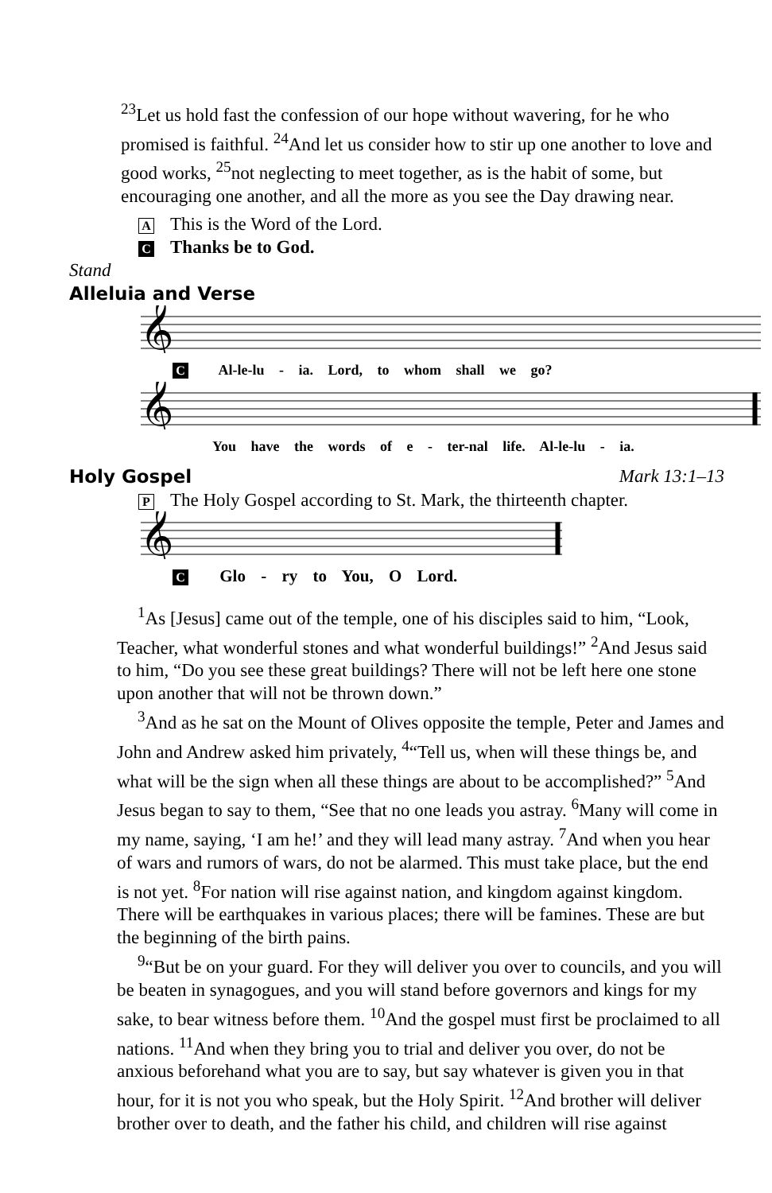<sup>23</sup> Let us hold fast the confession of our hope without wavering, for he who promised is faithful. <sup>24</sup>And let us consider how to stir up one another to love and good works, <sup>25</sup>not neglecting to meet together, as is the habit of some, but encouraging one another, and all the more as you see the Day drawing near.
A This is the Word of the Lord.
C Thanks be to God.
Stand
Alleluia and Verse
𝄞
C Al-le-lu - ia. Lord, to whom shall we go?
𝄞
You have the words of e - ter-nal life. Al-le-lu - ia.
Holy Gospel
Mark 13:1–13
P The Holy Gospel according to St. Mark, the thirteenth chapter.
𝄞
C Glo - ry to You, O Lord.
<sup>1</sup> As [Jesus] came out of the temple, one of his disciples said to him, “Look, Teacher, what wonderful stones and what wonderful buildings!” <sup>2</sup>And Jesus said to him, “Do you see these great buildings? There will not be left here one stone upon another that will not be thrown down.”
<sup>3</sup> And as he sat on the Mount of Olives opposite the temple, Peter and James and John and Andrew asked him privately, <sup>4</sup>“Tell us, when will these things be, and what will be the sign when all these things are about to be accomplished?” <sup>5</sup>And Jesus began to say to them, “See that no one leads you astray. <sup>6</sup>Many will come in my name, saying, ‘I am he!’ and they will lead many astray. <sup>7</sup>And when you hear of wars and rumors of wars, do not be alarmed. This must take place, but the end is not yet. <sup>8</sup>For nation will rise against nation, and kingdom against kingdom. There will be earthquakes in various places; there will be famines. These are but the beginning of the birth pains.
<sup>9</sup> “But be on your guard. For they will deliver you over to councils, and you will be beaten in synagogues, and you will stand before governors and kings for my sake, to bear witness before them. <sup>10</sup>And the gospel must first be proclaimed to all nations. <sup>11</sup>And when they bring you to trial and deliver you over, do not be anxious beforehand what you are to say, but say whatever is given you in that hour, for it is not you who speak, but the Holy Spirit. <sup>12</sup>And brother will deliver brother over to death, and the father his child, and children will rise against